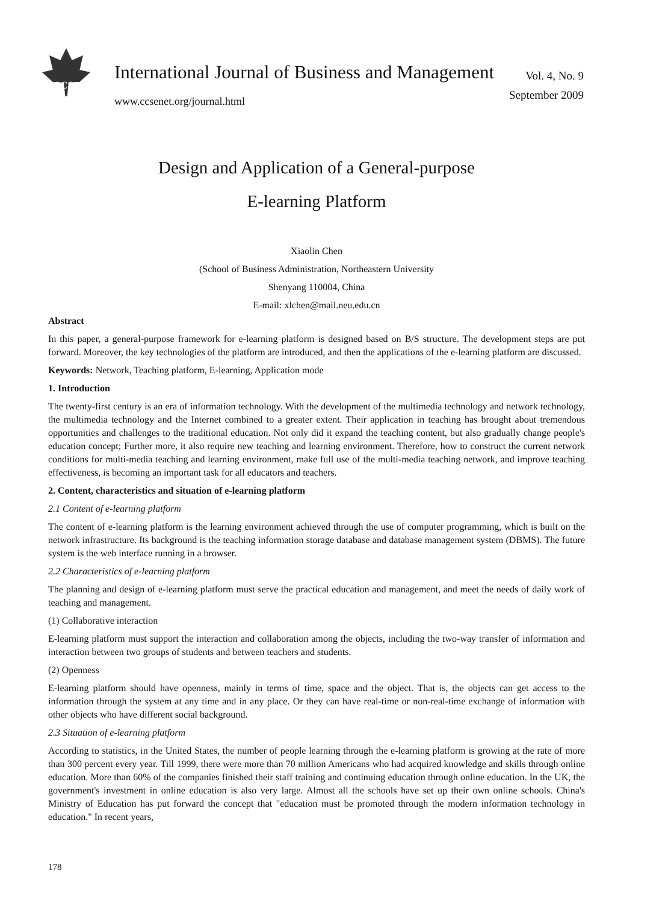CCSE
International Journal of Business and Management
www.ccsenet.org/journal.html
Vol. 4, No. 9
September 2009
Design and Application of a General-purpose
E-learning Platform
Xiaolin Chen
(School of Business Administration, Northeastern University
Shenyang 110004, China
E-mail: xlchen@mail.neu.edu.cn
Abstract
In this paper, a general-purpose framework for e-learning platform is designed based on B/S structure. The development steps are put forward. Moreover, the key technologies of the platform are introduced, and then the applications of the e-learning platform are discussed.
Keywords: Network, Teaching platform, E-learning, Application mode
1. Introduction
The twenty-first century is an era of information technology. With the development of the multimedia technology and network technology, the multimedia technology and the Internet combined to a greater extent. Their application in teaching has brought about tremendous opportunities and challenges to the traditional education. Not only did it expand the teaching content, but also gradually change people's education concept; Further more, it also require new teaching and learning environment. Therefore, how to construct the current network conditions for multi-media teaching and learning environment, make full use of the multi-media teaching network, and improve teaching effectiveness, is becoming an important task for all educators and teachers.
2. Content, characteristics and situation of e-learning platform
2.1 Content of e-learning platform
The content of e-learning platform is the learning environment achieved through the use of computer programming, which is built on the network infrastructure. Its background is the teaching information storage database and database management system (DBMS). The future system is the web interface running in a browser.
2.2 Characteristics of e-learning platform
The planning and design of e-learning platform must serve the practical education and management, and meet the needs of daily work of teaching and management.
(1) Collaborative interaction
E-learning platform must support the interaction and collaboration among the objects, including the two-way transfer of information and interaction between two groups of students and between teachers and students.
(2) Openness
E-learning platform should have openness, mainly in terms of time, space and the object. That is, the objects can get access to the information through the system at any time and in any place. Or they can have real-time or non-real-time exchange of information with other objects who have different social background.
2.3 Situation of e-learning platform
According to statistics, in the United States, the number of people learning through the e-learning platform is growing at the rate of more than 300 percent every year. Till 1999, there were more than 70 million Americans who had acquired knowledge and skills through online education. More than 60% of the companies finished their staff training and continuing education through online education. In the UK, the government's investment in online education is also very large. Almost all the schools have set up their own online schools. China's Ministry of Education has put forward the concept that "education must be promoted through the modern information technology in education." In recent years,
178